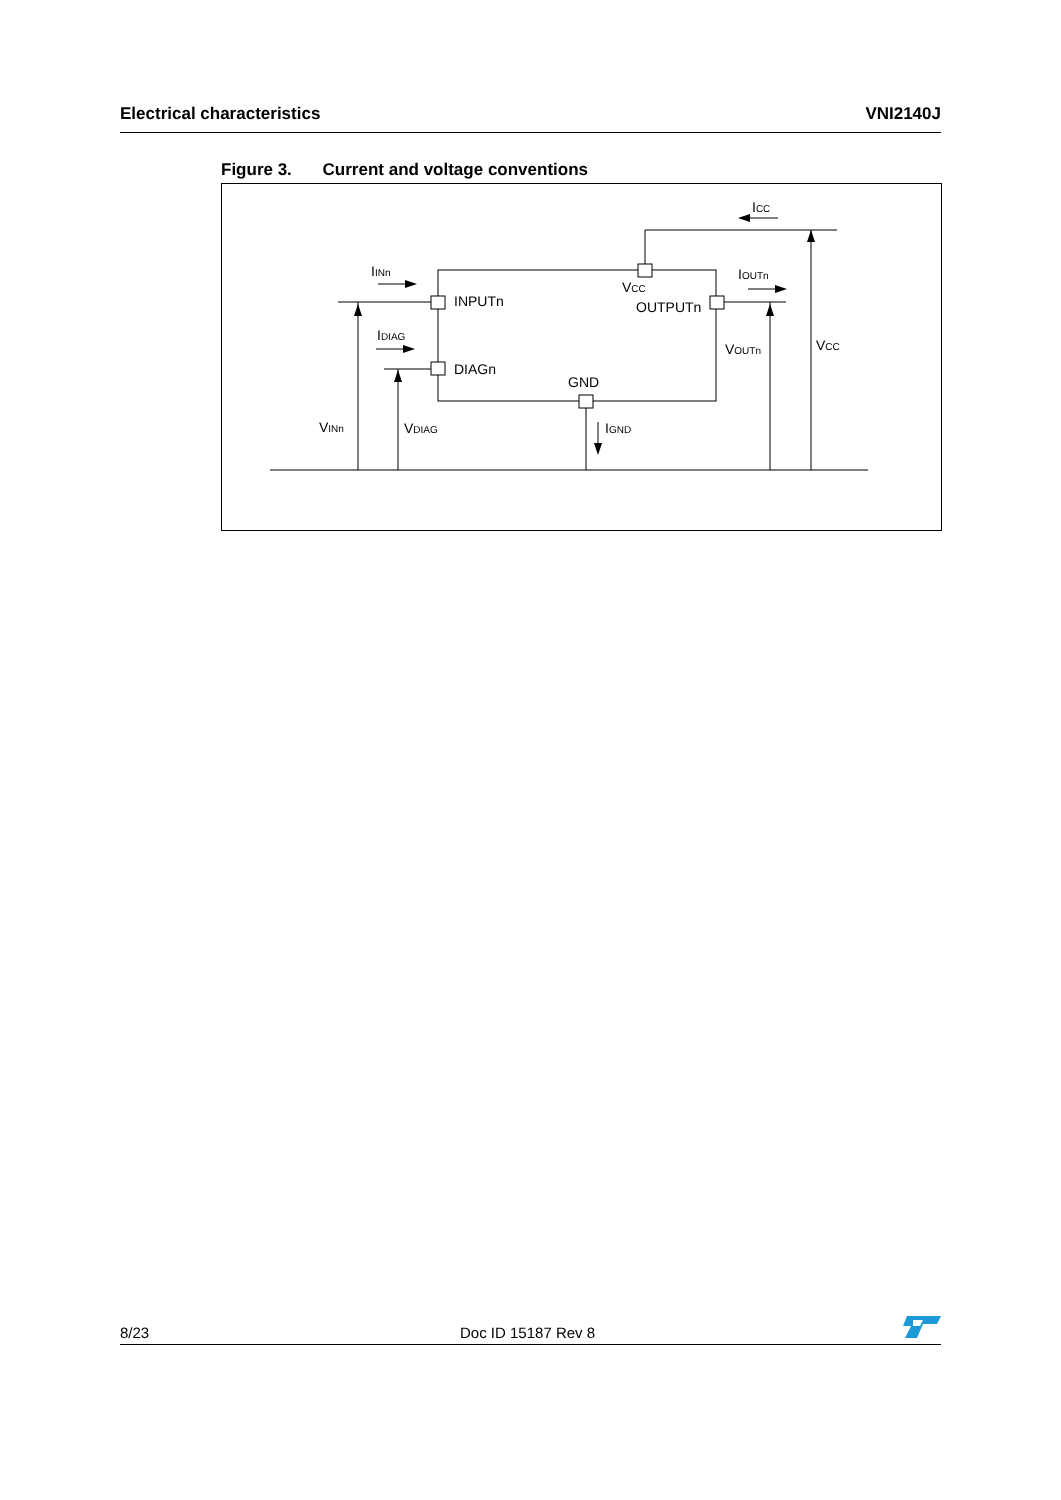Electrical characteristics VNI2140J
Figure 3. Current and voltage conventions
INPUTn
DIAGn
GND
OUTPUTn
IINn
IDIAG
VINn
VDIAG
IGND
VCC
IOUTn
VOUTn
VCC
ICC
8/23 Doc ID 15187 Rev 8